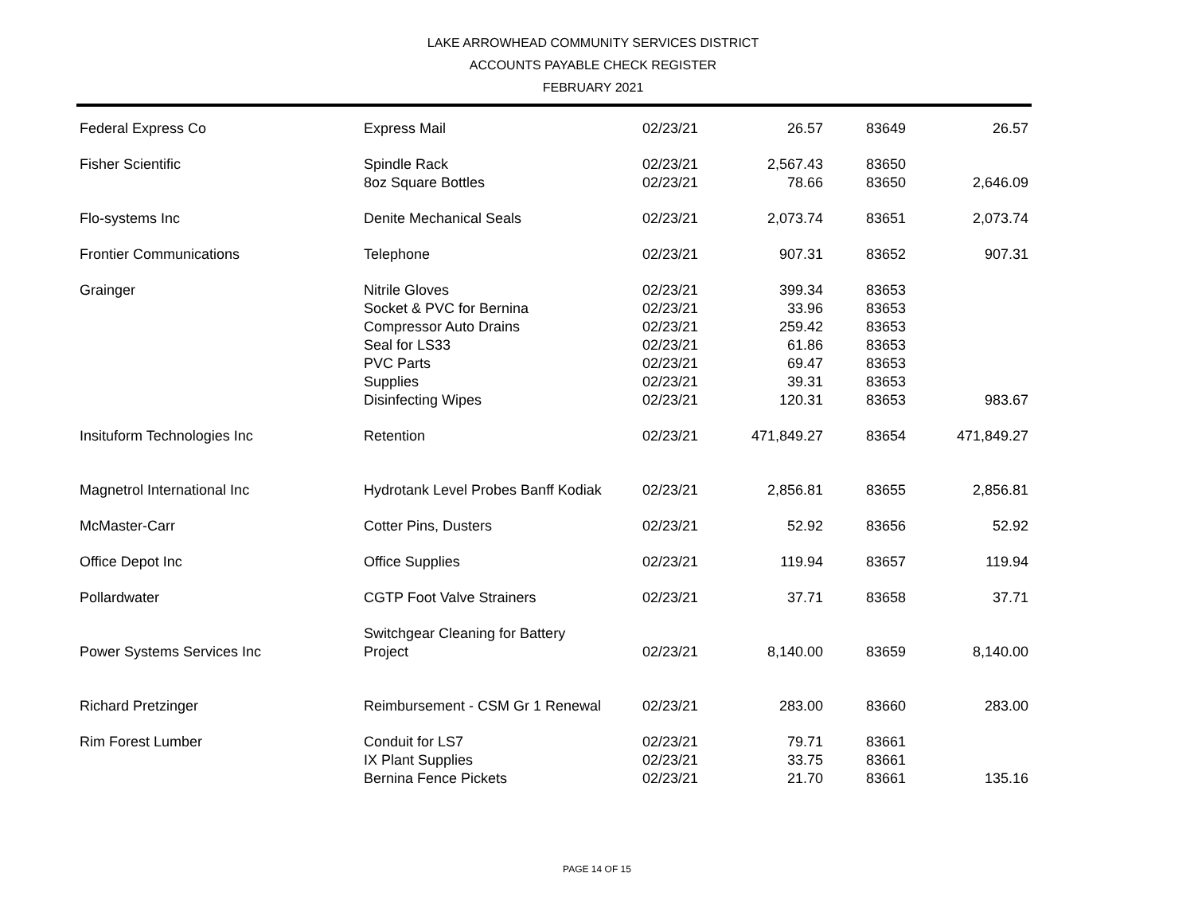LAKE ARROWHEAD COMMUNITY SERVICES DISTRICT
ACCOUNTS PAYABLE CHECK REGISTER
FEBRUARY 2021
| Federal Express Co | Express Mail | 02/23/21 | 26.57 | 83649 | 26.57 |
| Fisher Scientific | Spindle Rack | 02/23/21 | 2,567.43 | 83650 | |
| | 8oz Square Bottles | 02/23/21 | 78.66 | 83650 | 2,646.09 |
| Flo-systems Inc | Denite Mechanical Seals | 02/23/21 | 2,073.74 | 83651 | 2,073.74 |
| Frontier Communications | Telephone | 02/23/21 | 907.31 | 83652 | 907.31 |
| Grainger | Nitrile Gloves | 02/23/21 | 399.34 | 83653 | |
| | Socket & PVC for Bernina | 02/23/21 | 33.96 | 83653 | |
| | Compressor Auto Drains | 02/23/21 | 259.42 | 83653 | |
| | Seal for LS33 | 02/23/21 | 61.86 | 83653 | |
| | PVC Parts | 02/23/21 | 69.47 | 83653 | |
| | Supplies | 02/23/21 | 39.31 | 83653 | |
| | Disinfecting Wipes | 02/23/21 | 120.31 | 83653 | 983.67 |
| Insituform Technologies Inc | Retention | 02/23/21 | 471,849.27 | 83654 | 471,849.27 |
| Magnetrol International Inc | Hydrotank Level Probes Banff Kodiak | 02/23/21 | 2,856.81 | 83655 | 2,856.81 |
| McMaster-Carr | Cotter Pins, Dusters | 02/23/21 | 52.92 | 83656 | 52.92 |
| Office Depot Inc | Office Supplies | 02/23/21 | 119.94 | 83657 | 119.94 |
| Pollardwater | CGTP Foot Valve Strainers | 02/23/21 | 37.71 | 83658 | 37.71 |
| Power Systems Services Inc | Switchgear Cleaning for Battery Project | 02/23/21 | 8,140.00 | 83659 | 8,140.00 |
| Richard Pretzinger | Reimbursement - CSM Gr 1 Renewal | 02/23/21 | 283.00 | 83660 | 283.00 |
| Rim Forest Lumber | Conduit for LS7 | 02/23/21 | 79.71 | 83661 | |
| | IX Plant Supplies | 02/23/21 | 33.75 | 83661 | |
| | Bernina Fence Pickets | 02/23/21 | 21.70 | 83661 | 135.16 |
PAGE 14 OF 15